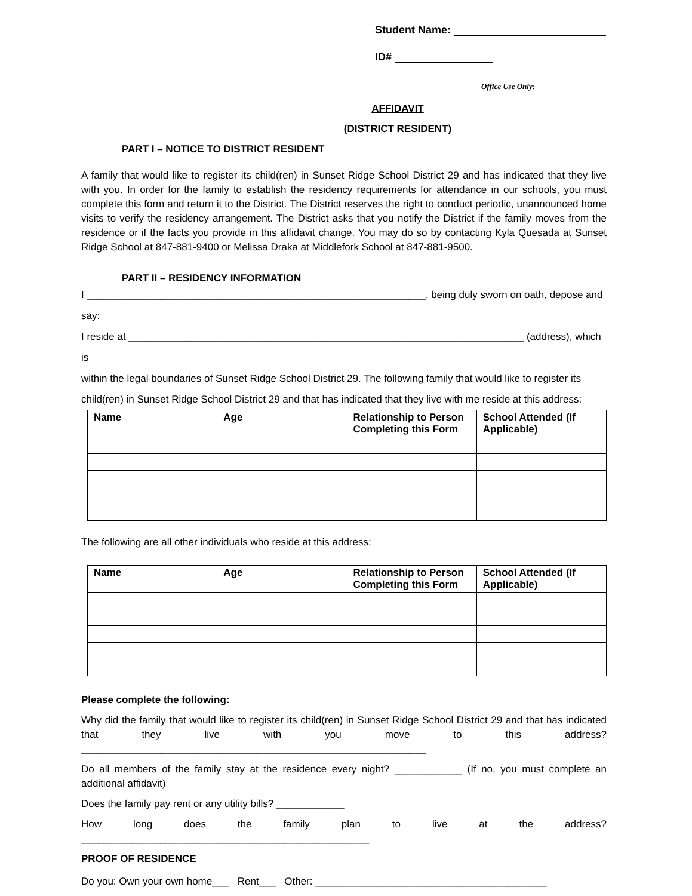Student Name:
ID#
Office Use Only:
AFFIDAVIT
(DISTRICT RESIDENT)
PART I – NOTICE TO DISTRICT RESIDENT
A family that would like to register its child(ren) in Sunset Ridge School District 29 and has indicated that they live with you. In order for the family to establish the residency requirements for attendance in our schools, you must complete this form and return it to the District. The District reserves the right to conduct periodic, unannounced home visits to verify the residency arrangement. The District asks that you notify the District if the family moves from the residence or if the facts you provide in this affidavit change. You may do so by contacting Kyla Quesada at Sunset Ridge School at 847-881-9400 or Melissa Draka at Middlefork School at 847-881-9500.
PART II – RESIDENCY INFORMATION
I ____________________________________________________________, being duly sworn on oath, depose and say:
I reside at ______________________________________________________________________ (address), which is
within the legal boundaries of Sunset Ridge School District 29. The following family that would like to register its
child(ren) in Sunset Ridge School District 29 and that has indicated that they live with me reside at this address:
| Name | Age | Relationship to Person Completing this Form | School Attended (If Applicable) |
| --- | --- | --- | --- |
The following are all other individuals who reside at this address:
| Name | Age | Relationship to Person Completing this Form | School Attended (If Applicable) |
| --- | --- | --- | --- |
Please complete the following:
Why did the family that would like to register its child(ren) in Sunset Ridge School District 29 and that has indicated that they live with you move to this address? _____________________________________________________________
Do all members of the family stay at the residence every night? ____________ (If no, you must complete an additional affidavit)
Does the family pay rent or any utility bills? ____________
How long does the family plan to live at the address? ___________________________________________________
PROOF OF RESIDENCE
Do you: Own your own home___ Rent___ Other: _________________________________________